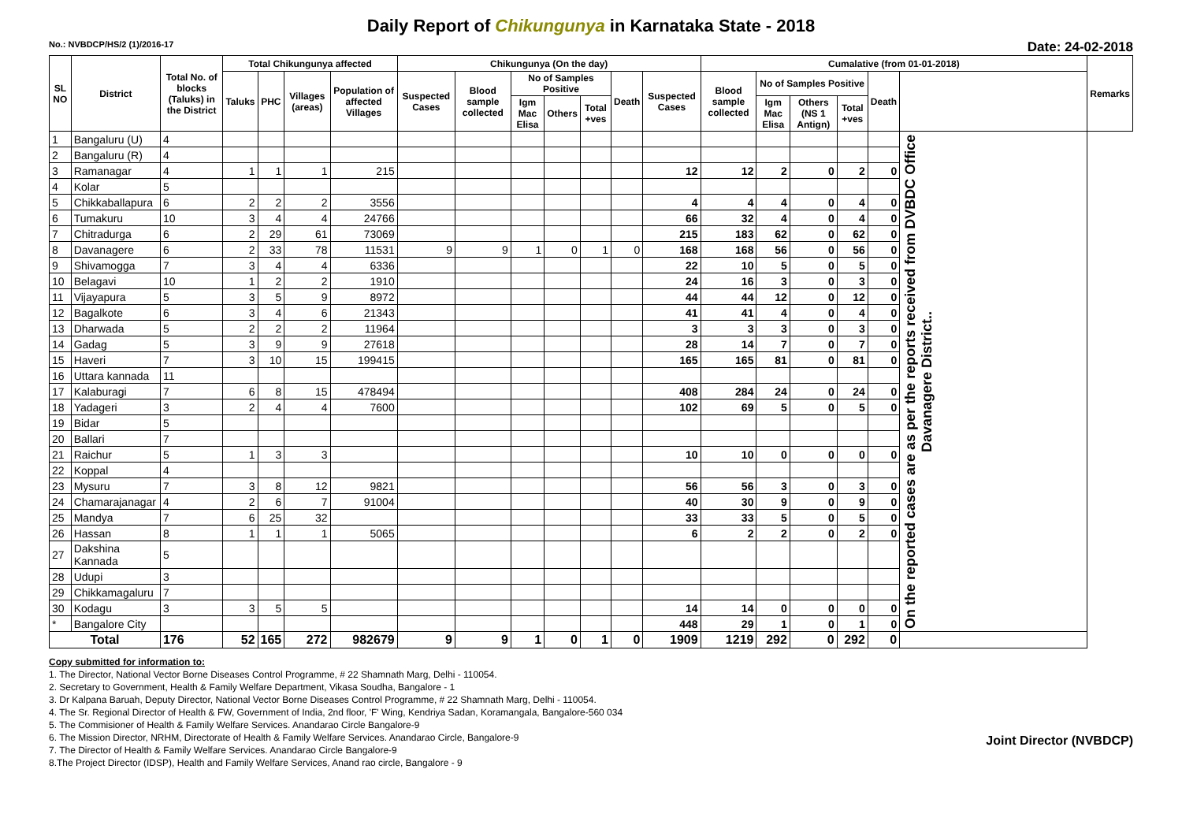Daily Report of Chikungunya in Karnataka State - 2018
No.: NVBDCP/HS/2 (1)/2016-17 Date: 24-02-2018
| SL NO | District | Total No. of blocks (Taluks) in the District | Total Chikungunya affected | | | | Chikungunya (On the day) | | | | | | | Cumalative (from 01-01-2018) | | | | | | Remarks |
| --- | --- | --- | --- | --- | --- | --- | --- | --- | --- | --- | --- | --- | --- | --- | --- | --- | --- | --- | --- | --- |
| | | | Taluks | PHC | Villages (areas) | Population of affected Villages | Suspected Cases | Blood sample collected | No of Samples Positive | | | Death | Suspected Cases | Blood sample collected | No of Samples Positive | | | Death | | |
| | | | | | | | | | Igm Mac Elisa | Others | Total +ves | | | | Igm Mac Elisa | Others (NS 1 Antign) | Total +ves | | | |
| 1 | Bangaluru (U) | 4 | | | | | | | | | | | | | | | | | On the reported cases are as per the reports received from DVBDC Office Davanagere District.. | |
| 2 | Bangaluru (R) | 4 | | | | | | | | | | | | | | | | | | |
| 3 | Ramanagar | 4 | 1 | 1 | 1 | 215 | | | | | | | 12 | 12 | 2 | 0 | 2 | 0 | | |
| 4 | Kolar | 5 | | | | | | | | | | | | | | | | | | |
| 5 | Chikkaballapura | 6 | 2 | 2 | 2 | 3556 | | | | | | | 4 | 4 | 4 | 0 | 4 | 0 | | |
| 6 | Tumakuru | 10 | 3 | 4 | 4 | 24766 | | | | | | | 66 | 32 | 4 | 0 | 4 | 0 | | |
| 7 | Chitradurga | 6 | 2 | 29 | 61 | 73069 | | | | | | | 215 | 183 | 62 | 0 | 62 | 0 | | |
| 8 | Davanagere | 6 | 2 | 33 | 78 | 11531 | 9 | 9 | 1 | 0 | 1 | 0 | 168 | 168 | 56 | 0 | 56 | 0 | | |
| 9 | Shivamogga | 7 | 3 | 4 | 4 | 6336 | | | | | | | 22 | 10 | 5 | 0 | 5 | 0 | | |
| 10 | Belagavi | 10 | 1 | 2 | 2 | 1910 | | | | | | | 24 | 16 | 3 | 0 | 3 | 0 | | |
| 11 | Vijayapura | 5 | 3 | 5 | 9 | 8972 | | | | | | | 44 | 44 | 12 | 0 | 12 | 0 | | |
| 12 | Bagalkote | 6 | 3 | 4 | 6 | 21343 | | | | | | | 41 | 41 | 4 | 0 | 4 | 0 | | |
| 13 | Dharwada | 5 | 2 | 2 | 2 | 11964 | | | | | | | 3 | 3 | 3 | 0 | 3 | 0 | | |
| 14 | Gadag | 5 | 3 | 9 | 9 | 27618 | | | | | | | 28 | 14 | 7 | 0 | 7 | 0 | | |
| 15 | Haveri | 7 | 3 | 10 | 15 | 199415 | | | | | | | 165 | 165 | 81 | 0 | 81 | 0 | | |
| 16 | Uttara kannada | 11 | | | | | | | | | | | | | | | | | | |
| 17 | Kalaburagi | 7 | 6 | 8 | 15 | 478494 | | | | | | | 408 | 284 | 24 | 0 | 24 | 0 | | |
| 18 | Yadageri | 3 | 2 | 4 | 4 | 7600 | | | | | | | 102 | 69 | 5 | 0 | 5 | 0 | | |
| 19 | Bidar | 5 | | | | | | | | | | | | | | | | | | |
| 20 | Ballari | 7 | | | | | | | | | | | | | | | | | | |
| 21 | Raichur | 5 | 1 | 3 | 3 | | | | | | | | 10 | 10 | 0 | 0 | 0 | 0 | | |
| 22 | Koppal | 4 | | | | | | | | | | | | | | | | | | |
| 23 | Mysuru | 7 | 3 | 8 | 12 | 9821 | | | | | | | 56 | 56 | 3 | 0 | 3 | 0 | | |
| 24 | Chamarajanagar | 4 | 2 | 6 | 7 | 91004 | | | | | | | 40 | 30 | 9 | 0 | 9 | 0 | | |
| 25 | Mandya | 7 | 6 | 25 | 32 | | | | | | | | 33 | 33 | 5 | 0 | 5 | 0 | | |
| 26 | Hassan | 8 | 1 | 1 | 1 | 5065 | | | | | | | 6 | 2 | 2 | 0 | 2 | 0 | | |
| 27 | Dakshina Kannada | 5 | | | | | | | | | | | | | | | | | | |
| 28 | Udupi | 3 | | | | | | | | | | | | | | | | | | |
| 29 | Chikkamagaluru | 7 | | | | | | | | | | | | | | | | | | |
| 30 | Kodagu | 3 | 3 | 5 | 5 | | | | | | | | 14 | 14 | 0 | 0 | 0 | 0 | | |
| * | Bangalore City | | | | | | | | | | | | 448 | 29 | 1 | 0 | 1 | 0 | | |
| Total | | 176 | 52 | 165 | 272 | 982679 | 9 | 9 | 1 | 0 | 1 | 0 | 1909 | 1219 | 292 | 0 | 292 | 0 | | |
Copy submitted for information to:
1. The Director, National Vector Borne Diseases Control Programme, # 22 Shamnath Marg, Delhi - 110054.
2. Secretary to Government, Health & Family Welfare Department, Vikasa Soudha, Bangalore - 1
3. Dr Kalpana Baruah, Deputy Director, National Vector Borne Diseases Control Programme, # 22 Shamnath Marg, Delhi - 110054.
4. The Sr. Regional Director of Health & FW, Government of India, 2nd floor, 'F' Wing, Kendriya Sadan, Koramangala, Bangalore-560 034
5. The Commisioner of Health & Family Welfare Services. Anandarao Circle Bangalore-9
6. The Mission Director, NRHM, Directorate of Health & Family Welfare Services. Anandarao Circle, Bangalore-9
7. The Director of Health & Family Welfare Services. Anandarao Circle Bangalore-9
8.The Project Director (IDSP), Health and Family Welfare Services, Anand rao circle, Bangalore - 9
Joint Director (NVBDCP)